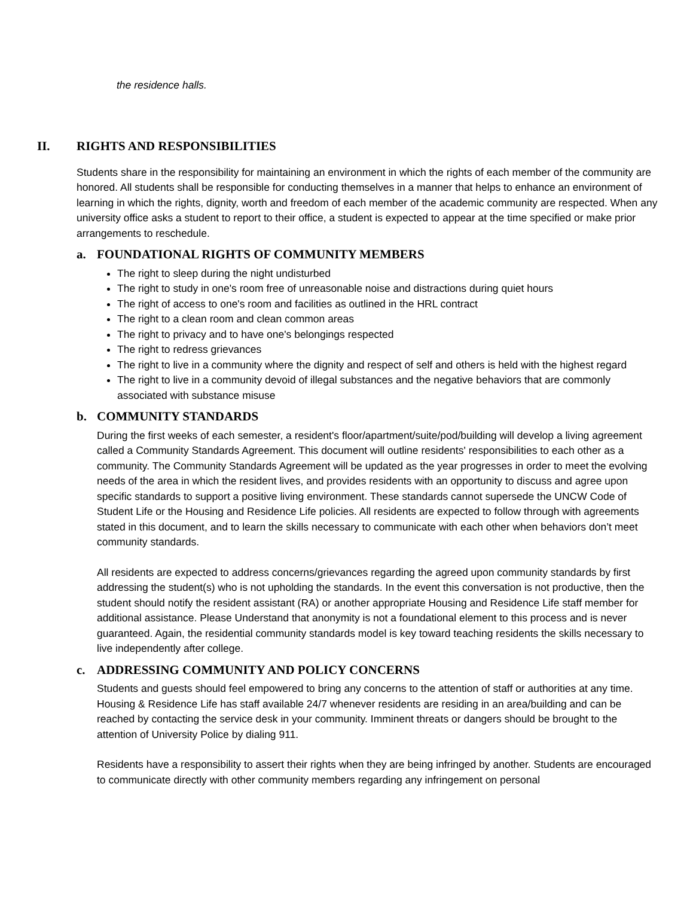the residence halls.
II. RIGHTS AND RESPONSIBILITIES
Students share in the responsibility for maintaining an environment in which the rights of each member of the community are honored. All students shall be responsible for conducting themselves in a manner that helps to enhance an environment of learning in which the rights, dignity, worth and freedom of each member of the academic community are respected. When any university office asks a student to report to their office, a student is expected to appear at the time specified or make prior arrangements to reschedule.
a. FOUNDATIONAL RIGHTS OF COMMUNITY MEMBERS
The right to sleep during the night undisturbed
The right to study in one's room free of unreasonable noise and distractions during quiet hours
The right of access to one's room and facilities as outlined in the HRL contract
The right to a clean room and clean common areas
The right to privacy and to have one's belongings respected
The right to redress grievances
The right to live in a community where the dignity and respect of self and others is held with the highest regard
The right to live in a community devoid of illegal substances and the negative behaviors that are commonly associated with substance misuse
b. COMMUNITY STANDARDS
During the first weeks of each semester, a resident's floor/apartment/suite/pod/building will develop a living agreement called a Community Standards Agreement. This document will outline residents' responsibilities to each other as a community. The Community Standards Agreement will be updated as the year progresses in order to meet the evolving needs of the area in which the resident lives, and provides residents with an opportunity to discuss and agree upon specific standards to support a positive living environment. These standards cannot supersede the UNCW Code of Student Life or the Housing and Residence Life policies. All residents are expected to follow through with agreements stated in this document, and to learn the skills necessary to communicate with each other when behaviors don’t meet community standards.
All residents are expected to address concerns/grievances regarding the agreed upon community standards by first addressing the student(s) who is not upholding the standards. In the event this conversation is not productive, then the student should notify the resident assistant (RA) or another appropriate Housing and Residence Life staff member for additional assistance. Please Understand that anonymity is not a foundational element to this process and is never guaranteed. Again, the residential community standards model is key toward teaching residents the skills necessary to live independently after college.
c. ADDRESSING COMMUNITY AND POLICY CONCERNS
Students and guests should feel empowered to bring any concerns to the attention of staff or authorities at any time. Housing & Residence Life has staff available 24/7 whenever residents are residing in an area/building and can be reached by contacting the service desk in your community. Imminent threats or dangers should be brought to the attention of University Police by dialing 911.
Residents have a responsibility to assert their rights when they are being infringed by another. Students are encouraged to communicate directly with other community members regarding any infringement on personal